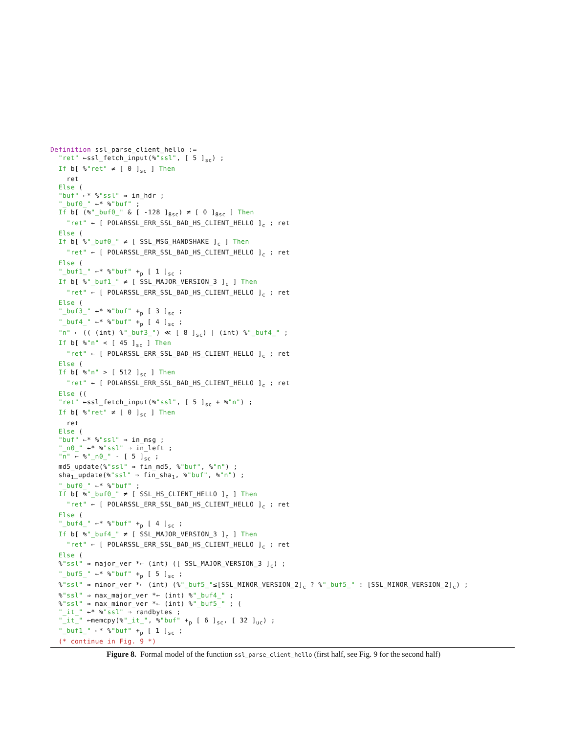Definition ssl_parse_client_hello := "ret" ←ssl_fetch_input(%"ssl", [ 5 ]<sub>sc</sub>) ; If b[ %"ret" ≠ [ 0 ]<sub>sc</sub> ] Then ret Else ( "buf" ←* %"ssl" ⇒ in_hdr ; "_buf0_" ←* %"buf" ; If b[ (%"_buf0_" & [ -128 ]<sub>8sc</sub>) ≠ [ 0 ]<sub>8sc</sub> ] Then "ret" ← [ POLARSSL_ERR_SSL_BAD_HS_CLIENT_HELLO ]<sub>c</sub> ; ret Else ( If b[ %"_buf0_" ≠ [ SSL_MSG_HANDSHAKE ]<sub>c</sub> ] Then "ret" ← [ POLARSSL_ERR_SSL_BAD_HS_CLIENT_HELLO ]<sub>c</sub> ; ret Else ( "_buf1_" ←* %"buf" +<sub>p</sub> [ 1 ]<sub>sc</sub> ; If b[ %"_buf1_" ≠ [ SSL_MAJOR_VERSION_3 ]<sub>c</sub> ] Then "ret" ← [ POLARSSL_ERR_SSL_BAD_HS_CLIENT_HELLO ]<sub>c</sub> ; ret Else ( "_buf3_" ←* %"buf" +<sub>p</sub> [ 3 ]<sub>sc</sub> ; "_buf4_" ←* %"buf" +<sub>p</sub> [ 4 ]<sub>sc</sub> ; "n" ← (( (int) %"_buf3_") ≪ [ 8 ]<sub>sc</sub>) | (int) %"_buf4_" ; If b[ %"n" < [ 45 ]<sub>sc</sub> ] Then "ret" ← [ POLARSSL_ERR_SSL_BAD_HS_CLIENT_HELLO ]<sub>c</sub> ; ret Else ( If b[ %"n" > [ 512 ]<sub>sc</sub> ] Then "ret" ← [ POLARSSL_ERR_SSL_BAD_HS_CLIENT_HELLO ]<sub>c</sub> ; ret Else (( "ret" ←ssl_fetch_input(%"ssl", [ 5 ]<sub>sc</sub> + %"n") ; If b[ %"ret" ≠ [ 0 ]<sub>sc</sub> ] Then ret Else ( "buf" ←* %"ssl" ⇒ in_msg ; "_n0_" ←* %"ssl" ⇒ in_left ; "n" ← %"_n0_" - [ 5 ]<sub>sc</sub> ; md5_update(%"ssl" ⇒ fin_md5, %"buf", %"n") ; sha<sub>1</sub>_update(%"ssl" ⇒ fin_sha<sub>1</sub>, %"buf", %"n") ; "_buf0_" ←* %"buf" ; If b[ %"_buf0_" ≠ [ SSL_HS_CLIENT_HELLO ]<sub>c</sub> ] Then "ret" ← [ POLARSSL_ERR_SSL_BAD_HS_CLIENT_HELLO ]<sub>c</sub> ; ret Else ( "_buf4_" ←* %"buf" +<sub>p</sub> [ 4 ]<sub>sc</sub> ; If b[ %"_buf4_" ≠ [ SSL_MAJOR_VERSION_3 ]<sub>c</sub> ] Then "ret" ← [ POLARSSL_ERR_SSL_BAD_HS_CLIENT_HELLO ]<sub>c</sub> ; ret Else ( %"ssl" ⇒ major_ver *← (int) ([ SSL_MAJOR_VERSION_3 ]<sub>c</sub>) ; "_buf5_" ←* %"buf" +<sub>p</sub> [ 5 ]<sub>sc</sub> ; %"ssl" ⇒ minor_ver *← (int) (%"_buf5_"≤[SSL_MINOR_VERSION_2]<sub>c</sub> ? %"_buf5_" : [SSL_MINOR_VERSION_2]<sub>c</sub>) ; %"ssl" ⇒ max_major_ver *← (int) %"_buf4_" ; %"ssl" ⇒ max_minor_ver *← (int) %"_buf5_" ; ( "_it_" ←* %"ssl" ⇒ randbytes ; "_it_" ←memcpy(%"_it_", %"buf" +<sub>p</sub> [ 6 ]<sub>sc</sub>, [ 32 ]<sub>uc</sub>) ; "_buf1_" ←* %"buf" +<sub>p</sub> [ 1 ]<sub>sc</sub> ; (* continue in Fig. 9 *)
Figure 8. Formal model of the function ssl_parse_client_hello (first half, see Fig. 9 for the second half)